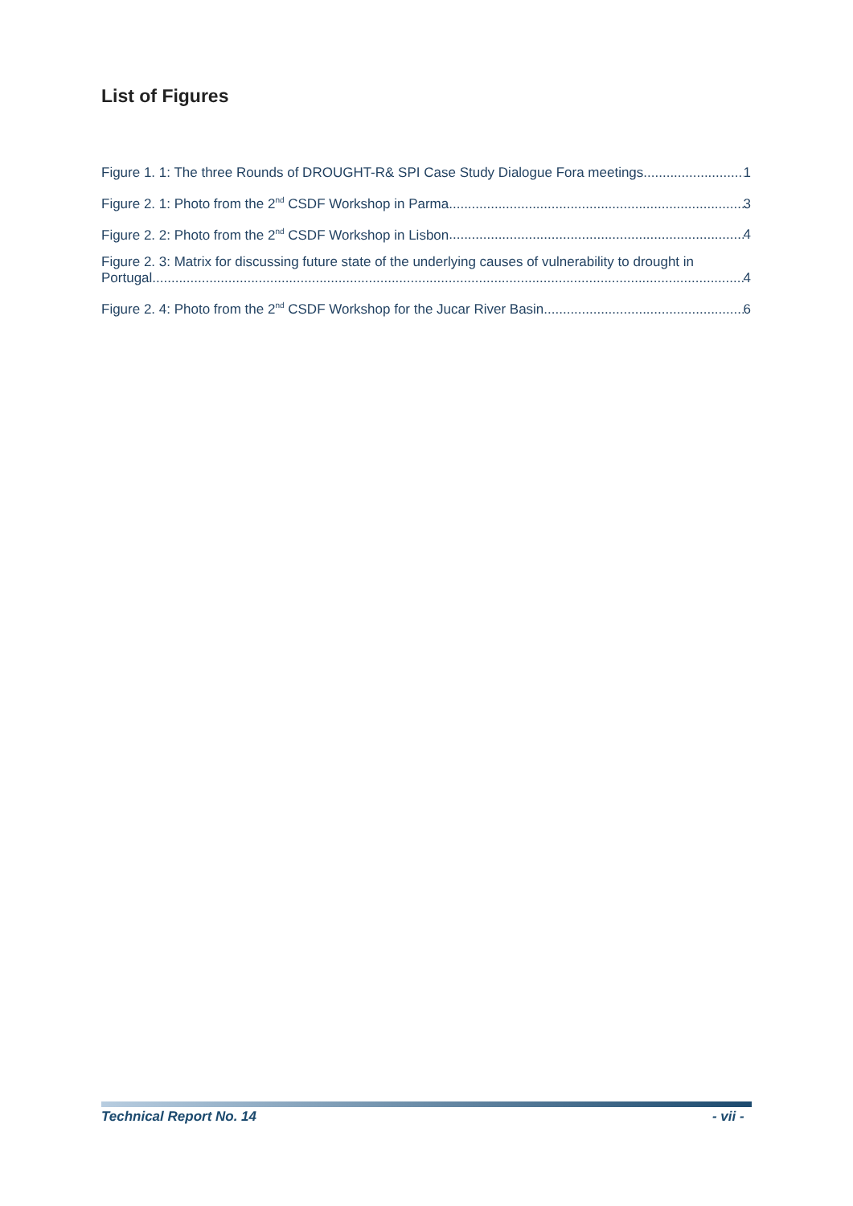List of Figures
Figure 1. 1: The three Rounds of DROUGHT-R& SPI Case Study Dialogue Fora meetings 1
Figure 2. 1: Photo from the 2<sup>nd</sup> CSDF Workshop in Parma 3
Figure 2. 2: Photo from the 2<sup>nd</sup> CSDF Workshop in Lisbon 4
Figure 2. 3: Matrix for discussing future state of the underlying causes of vulnerability to drought in
Portugal 4
Figure 2. 4: Photo from the 2<sup>nd</sup> CSDF Workshop for the Jucar River Basin 6
Technical Report No. 14 - vii -